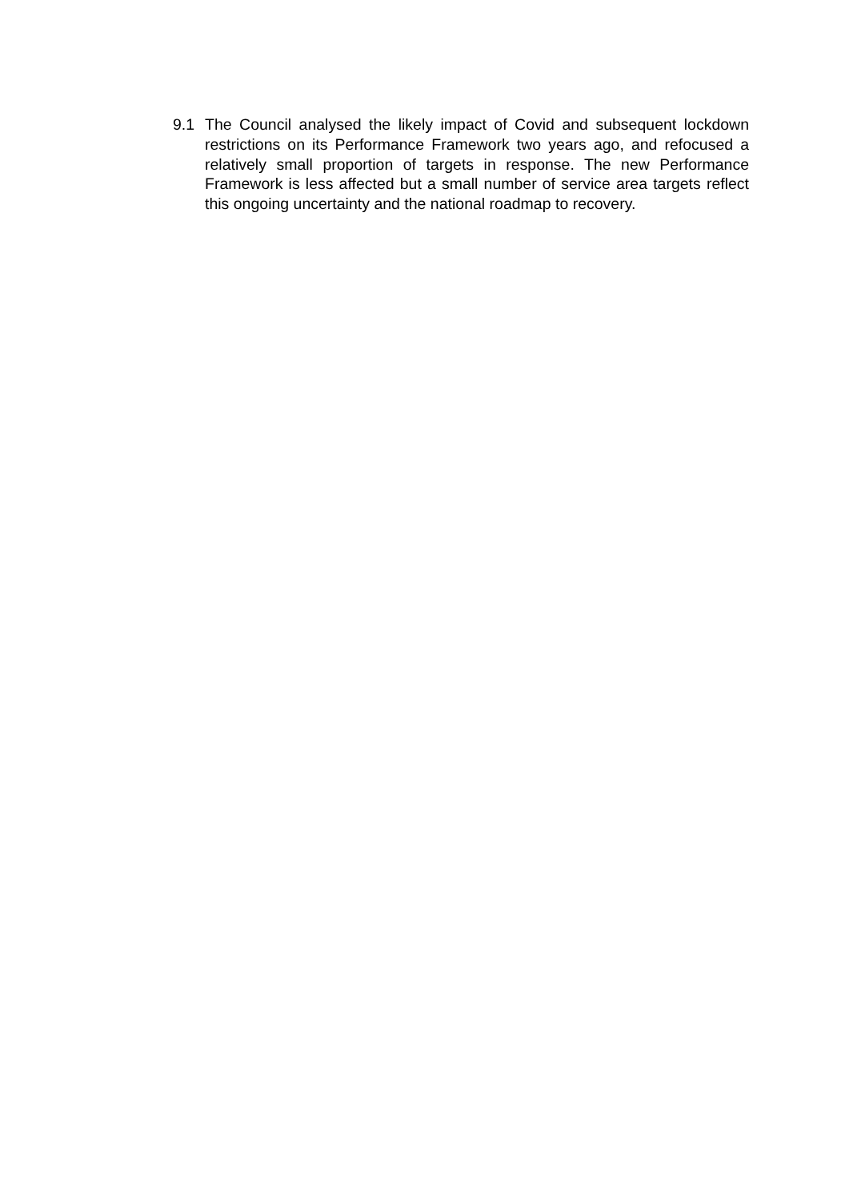9.1 The Council analysed the likely impact of Covid and subsequent lockdown restrictions on its Performance Framework two years ago, and refocused a relatively small proportion of targets in response. The new Performance Framework is less affected but a small number of service area targets reflect this ongoing uncertainty and the national roadmap to recovery.